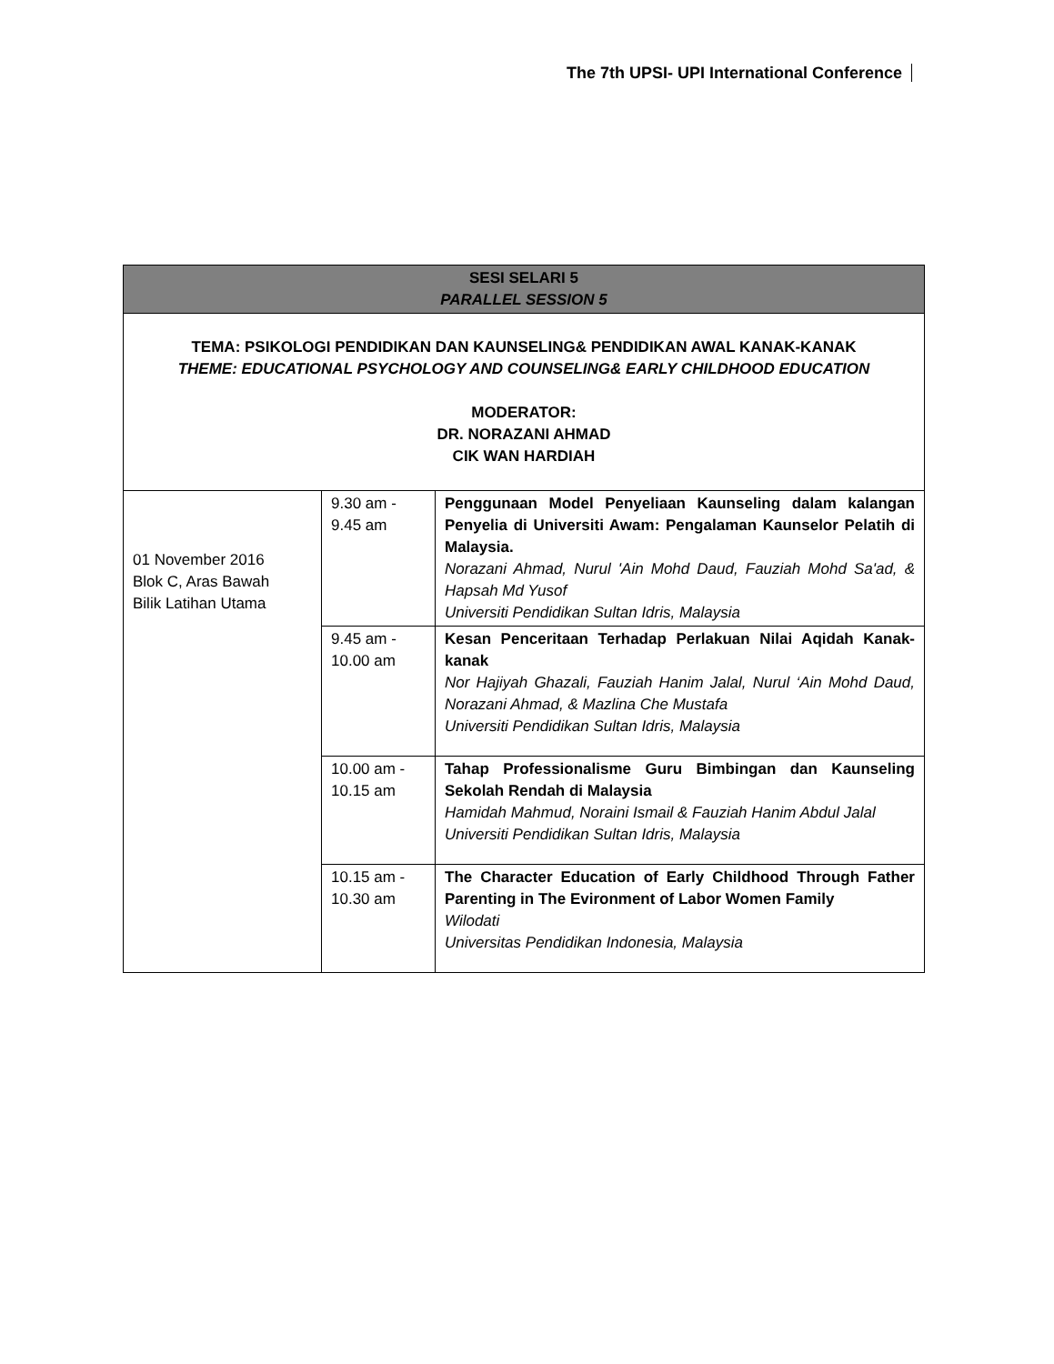The 7th UPSI- UPI International Conference
| SESI SELARI 5 PARALLEL SESSION 5 | | |
| --- | --- | --- |
| TEMA: PSIKOLOGI PENDIDIKAN DAN KAUNSELING& PENDIDIKAN AWAL KANAK-KANAK THEME: EDUCATIONAL PSYCHOLOGY AND COUNSELING& EARLY CHILDHOOD EDUCATION MODERATOR: DR. NORAZANI AHMAD CIK WAN HARDIAH | | |
| 01 November 2016 Blok C, Aras Bawah Bilik Latihan Utama | 9.30 am - 9.45 am | Penggunaan Model Penyeliaan Kaunseling dalam kalangan Penyelia di Universiti Awam: Pengalaman Kaunselor Pelatih di Malaysia. Norazani Ahmad, Nurul 'Ain Mohd Daud, Fauziah Mohd Sa'ad, & Hapsah Md Yusof Universiti Pendidikan Sultan Idris, Malaysia |
| | 9.45 am - 10.00 am | Kesan Penceritaan Terhadap Perlakuan Nilai Aqidah Kanak-kanak Nor Hajiyah Ghazali, Fauziah Hanim Jalal, Nurul ‘Ain Mohd Daud, Norazani Ahmad, & Mazlina Che Mustafa Universiti Pendidikan Sultan Idris, Malaysia |
| | 10.00 am - 10.15 am | Tahap Professionalisme Guru Bimbingan dan Kaunseling Sekolah Rendah di Malaysia Hamidah Mahmud, Noraini Ismail & Fauziah Hanim Abdul Jalal Universiti Pendidikan Sultan Idris, Malaysia |
| | 10.15 am - 10.30 am | The Character Education of Early Childhood Through Father Parenting in The Evironment of Labor Women Family Wilodati Universitas Pendidikan Indonesia, Malaysia |